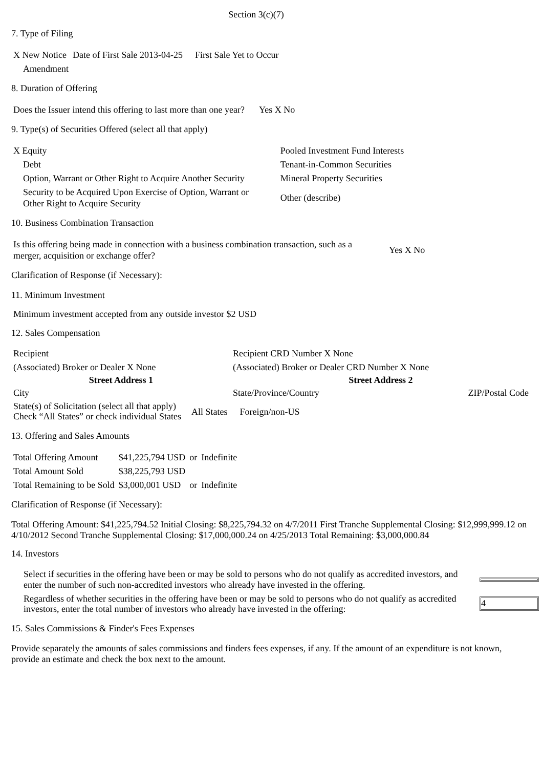Section 3(c)(7)
7. Type of Filing
| X New Notice | Date of First Sale 2013-04-25 | First Sale Yet to Occur |
| Amendment | | |
8. Duration of Offering
| Does the Issuer intend this offering to last more than one year? | Yes X No |
9. Type(s) of Securities Offered (select all that apply)
| X Equity | Pooled Investment Fund Interests |
| Debt | Tenant-in-Common Securities |
| Option, Warrant or Other Right to Acquire Another Security | Mineral Property Securities |
| Security to be Acquired Upon Exercise of Option, Warrant or Other Right to Acquire Security | Other (describe) |
10. Business Combination Transaction
| Is this offering being made in connection with a business combination transaction, such as a merger, acquisition or exchange offer? | Yes X No |
Clarification of Response (if Necessary):
11. Minimum Investment
Minimum investment accepted from any outside investor $2 USD
12. Sales Compensation
| Recipient | Recipient CRD Number X None | |
| (Associated) Broker or Dealer X None | (Associated) Broker or Dealer CRD Number X None | |
| Street Address 1 | Street Address 2 | |
| City | State/Province/Country | ZIP/Postal Code |
| State(s) of Solicitation (select all that apply) Check “All States” or check individual States | All States | Foreign/non-US |
13. Offering and Sales Amounts
| Total Offering Amount | $41,225,794 USD | or | Indefinite |
| Total Amount Sold | $38,225,793 USD | | |
| Total Remaining to be Sold | $3,000,001 USD | or | Indefinite |
Clarification of Response (if Necessary):
Total Offering Amount: $41,225,794.52 Initial Closing: $8,225,794.32 on 4/7/2011 First Tranche Supplemental Closing: $12,999,999.12 on 4/10/2012 Second Tranche Supplemental Closing: $17,000,000.24 on 4/25/2013 Total Remaining: $3,000,000.84
14. Investors
| Select if securities in the offering have been or may be sold to persons who do not qualify as accredited investors, and enter the number of such non-accredited investors who already have invested in the offering. | |
| Regardless of whether securities in the offering have been or may be sold to persons who do not qualify as accredited investors, enter the total number of investors who already have invested in the offering: | 4 |
15. Sales Commissions & Finder's Fees Expenses
Provide separately the amounts of sales commissions and finders fees expenses, if any. If the amount of an expenditure is not known, provide an estimate and check the box next to the amount.